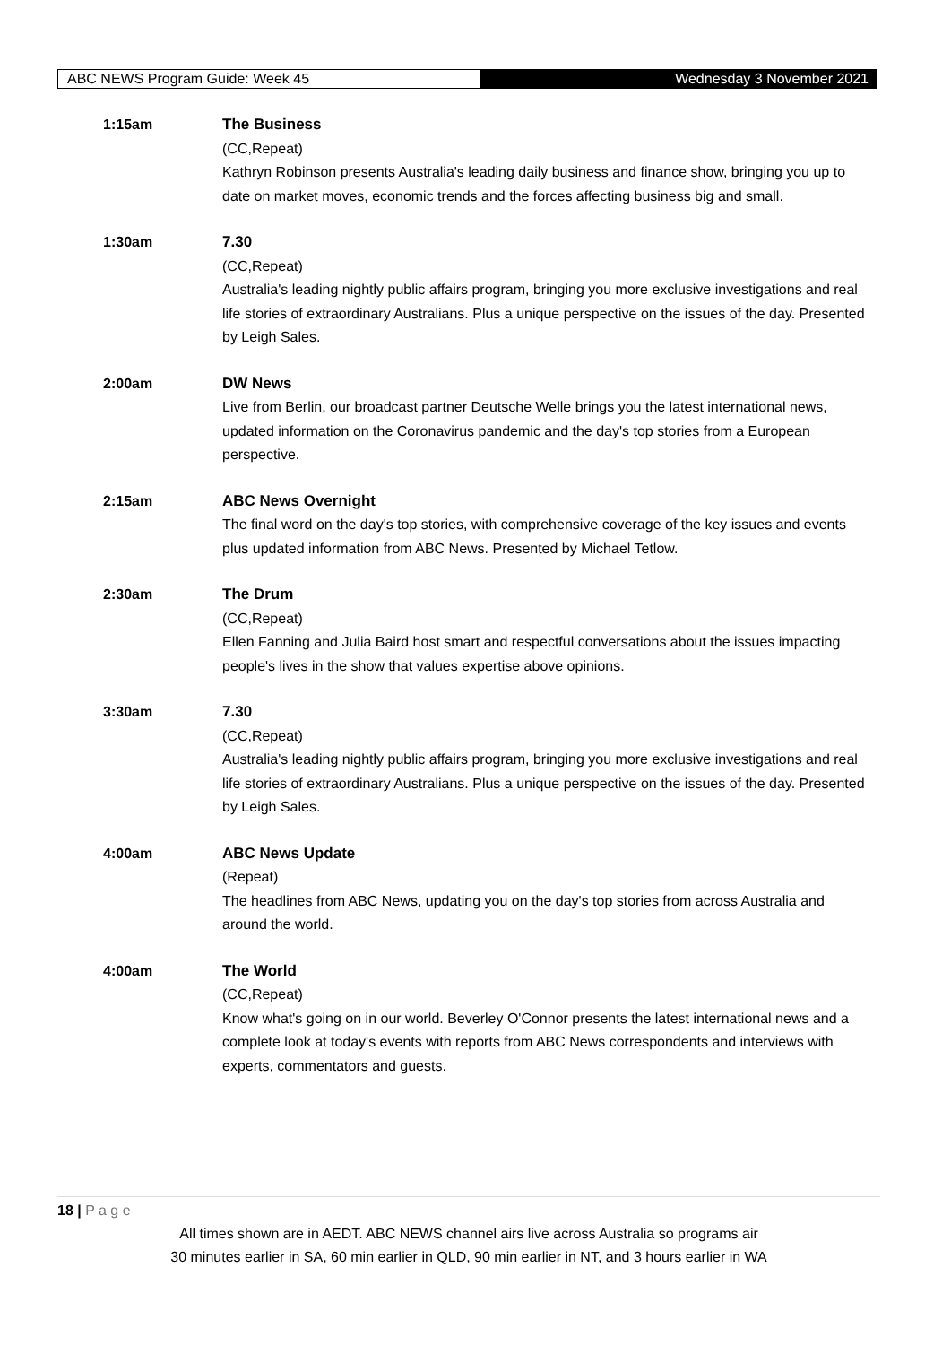ABC NEWS Program Guide: Week 45 Wednesday 3 November 2021
1:15am The Business
(CC,Repeat)
Kathryn Robinson presents Australia's leading daily business and finance show, bringing you up to date on market moves, economic trends and the forces affecting business big and small.
1:30am 7.30
(CC,Repeat)
Australia's leading nightly public affairs program, bringing you more exclusive investigations and real life stories of extraordinary Australians. Plus a unique perspective on the issues of the day. Presented by Leigh Sales.
2:00am DW News
Live from Berlin, our broadcast partner Deutsche Welle brings you the latest international news, updated information on the Coronavirus pandemic and the day's top stories from a European perspective.
2:15am ABC News Overnight
The final word on the day's top stories, with comprehensive coverage of the key issues and events plus updated information from ABC News. Presented by Michael Tetlow.
2:30am The Drum
(CC,Repeat)
Ellen Fanning and Julia Baird host smart and respectful conversations about the issues impacting people's lives in the show that values expertise above opinions.
3:30am 7.30
(CC,Repeat)
Australia's leading nightly public affairs program, bringing you more exclusive investigations and real life stories of extraordinary Australians. Plus a unique perspective on the issues of the day. Presented by Leigh Sales.
4:00am ABC News Update
(Repeat)
The headlines from ABC News, updating you on the day's top stories from across Australia and around the world.
4:00am The World
(CC,Repeat)
Know what's going on in our world. Beverley O'Connor presents the latest international news and a complete look at today's events with reports from ABC News correspondents and interviews with experts, commentators and guests.
18 | P a g e
All times shown are in AEDT. ABC NEWS channel airs live across Australia so programs air
30 minutes earlier in SA, 60 min earlier in QLD, 90 min earlier in NT, and 3 hours earlier in WA